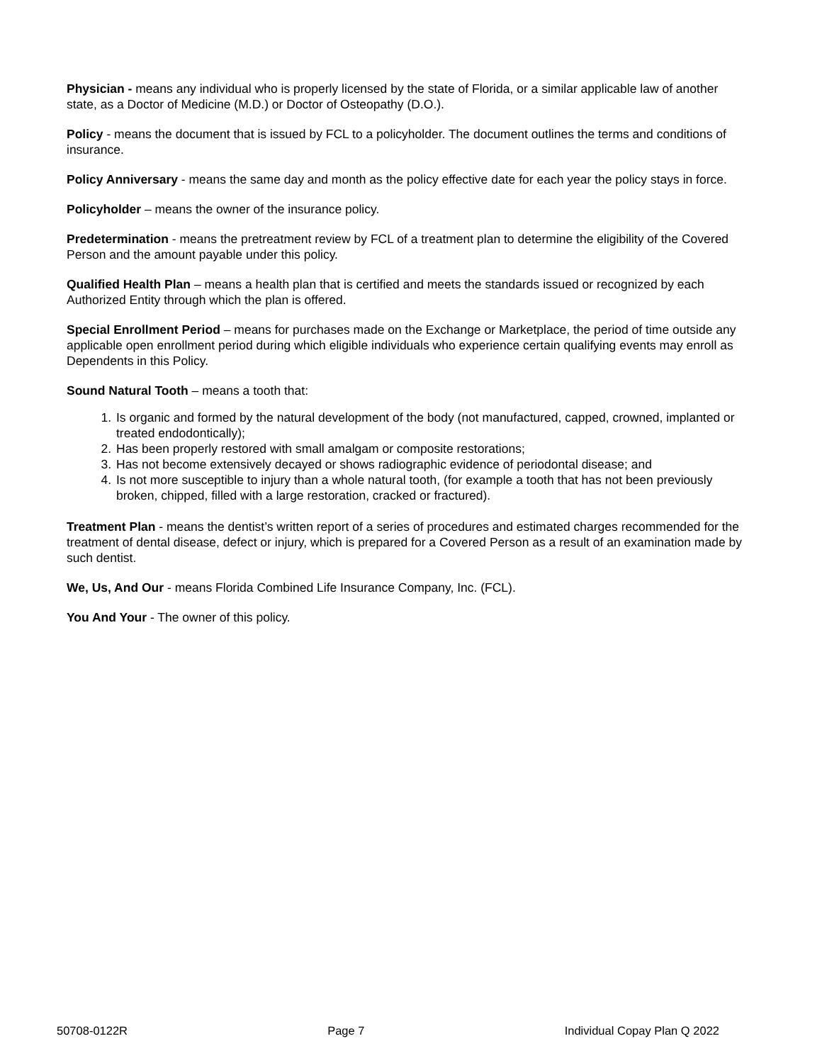Physician - means any individual who is properly licensed by the state of Florida, or a similar applicable law of another state, as a Doctor of Medicine (M.D.) or Doctor of Osteopathy (D.O.).
Policy - means the document that is issued by FCL to a policyholder. The document outlines the terms and conditions of insurance.
Policy Anniversary - means the same day and month as the policy effective date for each year the policy stays in force.
Policyholder – means the owner of the insurance policy.
Predetermination - means the pretreatment review by FCL of a treatment plan to determine the eligibility of the Covered Person and the amount payable under this policy.
Qualified Health Plan – means a health plan that is certified and meets the standards issued or recognized by each Authorized Entity through which the plan is offered.
Special Enrollment Period – means for purchases made on the Exchange or Marketplace, the period of time outside any applicable open enrollment period during which eligible individuals who experience certain qualifying events may enroll as Dependents in this Policy.
Sound Natural Tooth – means a tooth that:
1. Is organic and formed by the natural development of the body (not manufactured, capped, crowned, implanted or treated endodontically);
2. Has been properly restored with small amalgam or composite restorations;
3. Has not become extensively decayed or shows radiographic evidence of periodontal disease; and
4. Is not more susceptible to injury than a whole natural tooth, (for example a tooth that has not been previously broken, chipped, filled with a large restoration, cracked or fractured).
Treatment Plan - means the dentist’s written report of a series of procedures and estimated charges recommended for the treatment of dental disease, defect or injury, which is prepared for a Covered Person as a result of an examination made by such dentist.
We, Us, And Our - means Florida Combined Life Insurance Company, Inc. (FCL).
You And Your - The owner of this policy.
50708-0122R Page 7 Individual Copay Plan Q 2022